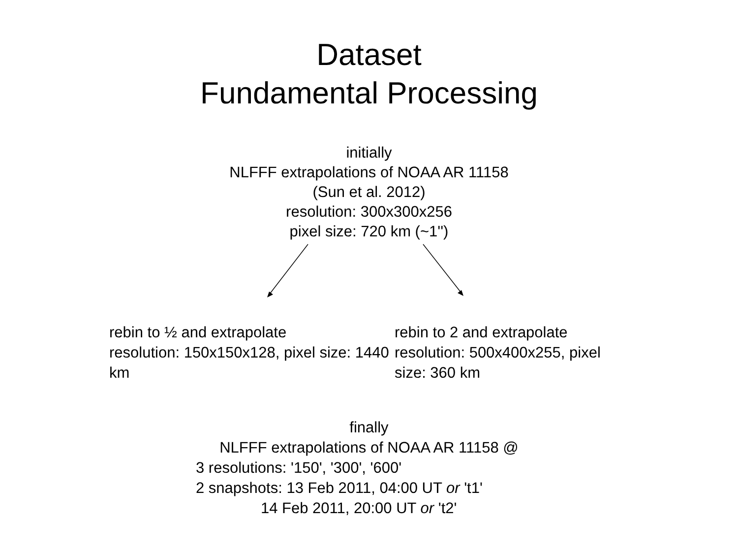Dataset
Fundamental Processing
initially
NLFFF extrapolations of NOAA AR 11158
(Sun et al. 2012)
resolution: 300x300x256
pixel size: 720 km (~1'')
rebin to ½ and extrapolate
resolution: 150x150x128, pixel size: 1440 km
rebin to 2 and extrapolate
resolution: 500x400x255, pixel size: 360 km
finally
NLFFF extrapolations of NOAA AR 11158 @
3 resolutions: '150', '300', '600'
2 snapshots: 13 Feb 2011, 04:00 UT or 't1'
14 Feb 2011, 20:00 UT or 't2'